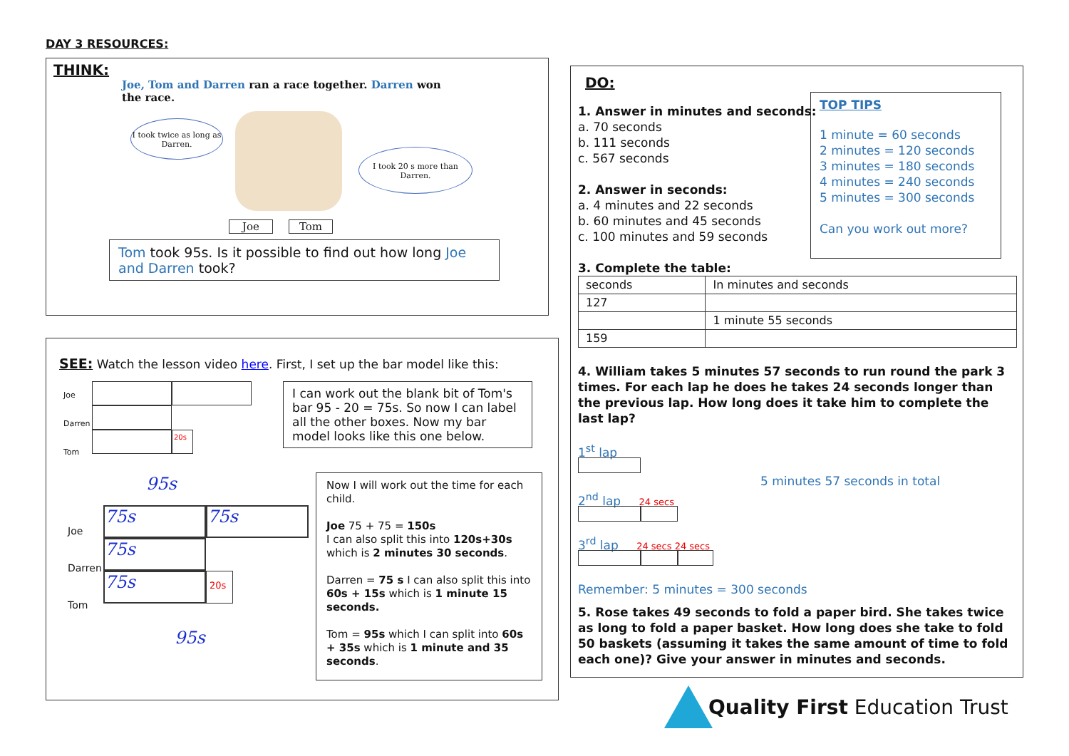DAY 3 RESOURCES:
THINK:
Joe, Tom and Darren ran a race together. Darren won the race.
I took twice as long as Darren.
I took 20 s more than Darren.
Joe Tom
Tom took 95s. Is it possible to find out how long Joe and Darren took?
SEE: Watch the lesson video here. First, I set up the bar model like this:
Joe
Darren
Tom
20s
95s
I can work out the blank bit of Tom's bar 95 - 20 = 75s. So now I can label all the other boxes. Now my bar model looks like this one below.
Joe
Darren
Tom
75s 75s
75s
75s 20s
95s
Now I will work out the time for each child.
Joe 75 + 75 = 150s
I can also split this into 120s+30s which is 2 minutes 30 seconds.
Darren = 75 s I can also split this into 60s + 15s which is 1 minute 15 seconds.
Tom = 95s which I can split into 60s + 35s which is 1 minute and 35 seconds.
DO:
TOP TIPS
1 minute = 60 seconds
2 minutes = 120 seconds
3 minutes = 180 seconds
4 minutes = 240 seconds
5 minutes = 300 seconds
Can you work out more?
1. Answer in minutes and seconds:
a. 70 seconds
b. 111 seconds
c. 567 seconds
2. Answer in seconds:
a. 4 minutes and 22 seconds
b. 60 minutes and 45 seconds
c. 100 minutes and 59 seconds
3. Complete the table:
| seconds | In minutes and seconds |
| 127 | |
| | 1 minute 55 seconds |
| 159 | |
4. William takes 5 minutes 57 seconds to run round the park 3 times. For each lap he does he takes 24 seconds longer than the previous lap. How long does it take him to complete the last lap?
1<sup>st</sup> lap
5 minutes 57 seconds in total
2<sup>nd</sup> lap 24 secs
3<sup>rd</sup> lap 24 secs 24 secs
Remember: 5 minutes = 300 seconds
5. Rose takes 49 seconds to fold a paper bird. She takes twice as long to fold a paper basket. How long does she take to fold 50 baskets (assuming it takes the same amount of time to fold each one)? Give your answer in minutes and seconds.
Quality First Education Trust